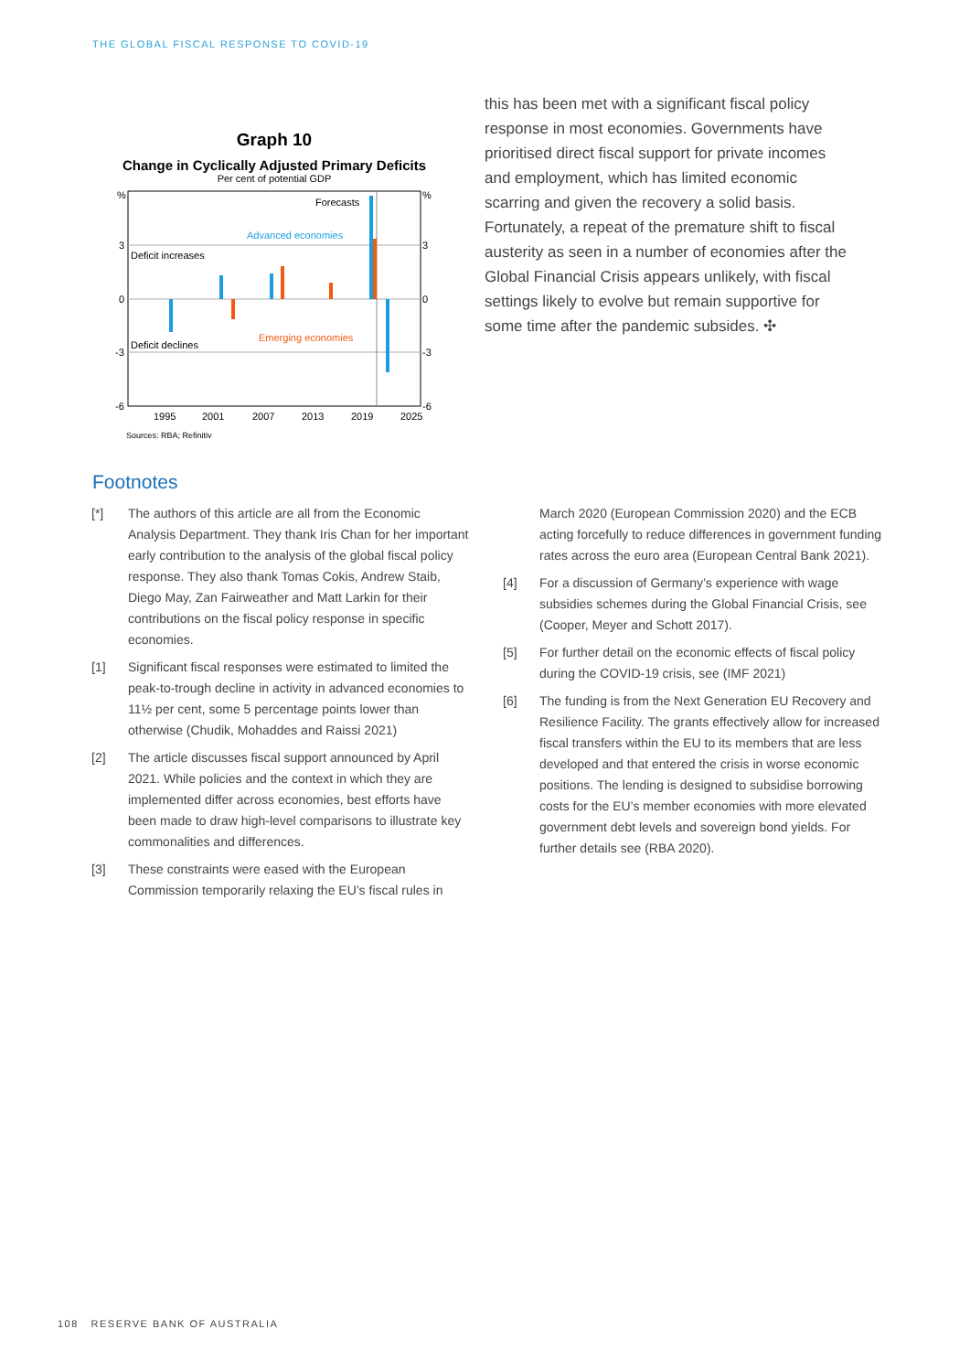THE GLOBAL FISCAL RESPONSE TO COVID-19
Graph 10
Change in Cyclically Adjusted Primary Deficits
Per cent of potential GDP
%
%
3
3
0
0
-3
-3
-6
-6
Forecasts
Advanced economies
Deficit increases
Emerging economies
Deficit declines
1995
2001
2007
2013
2019
2025
Sources: RBA; Refinitiv
this has been met with a significant fiscal policy response in most economies. Governments have prioritised direct fiscal support for private incomes and employment, which has limited economic scarring and given the recovery a solid basis. Fortunately, a repeat of the premature shift to fiscal austerity as seen in a number of economies after the Global Financial Crisis appears unlikely, with fiscal settings likely to evolve but remain supportive for some time after the pandemic subsides. ✣
Footnotes
[*] The authors of this article are all from the Economic Analysis Department. They thank Iris Chan for her important early contribution to the analysis of the global fiscal policy response. They also thank Tomas Cokis, Andrew Staib, Diego May, Zan Fairweather and Matt Larkin for their contributions on the fiscal policy response in specific economies.
[1] Significant fiscal responses were estimated to limited the peak-to-trough decline in activity in advanced economies to 11½ per cent, some 5 percentage points lower than otherwise (Chudik, Mohaddes and Raissi 2021)
[2] The article discusses fiscal support announced by April 2021. While policies and the context in which they are implemented differ across economies, best efforts have been made to draw high-level comparisons to illustrate key commonalities and differences.
[3] These constraints were eased with the European Commission temporarily relaxing the EU’s fiscal rules in
March 2020 (European Commission 2020) and the ECB acting forcefully to reduce differences in government funding rates across the euro area (European Central Bank 2021).
[4] For a discussion of Germany’s experience with wage subsidies schemes during the Global Financial Crisis, see (Cooper, Meyer and Schott 2017).
[5] For further detail on the economic effects of fiscal policy during the COVID-19 crisis, see (IMF 2021)
[6] The funding is from the Next Generation EU Recovery and Resilience Facility. The grants effectively allow for increased fiscal transfers within the EU to its members that are less developed and that entered the crisis in worse economic positions. The lending is designed to subsidise borrowing costs for the EU’s member economies with more elevated government debt levels and sovereign bond yields. For further details see (RBA 2020).
108 RESERVE BANK OF AUSTRALIA